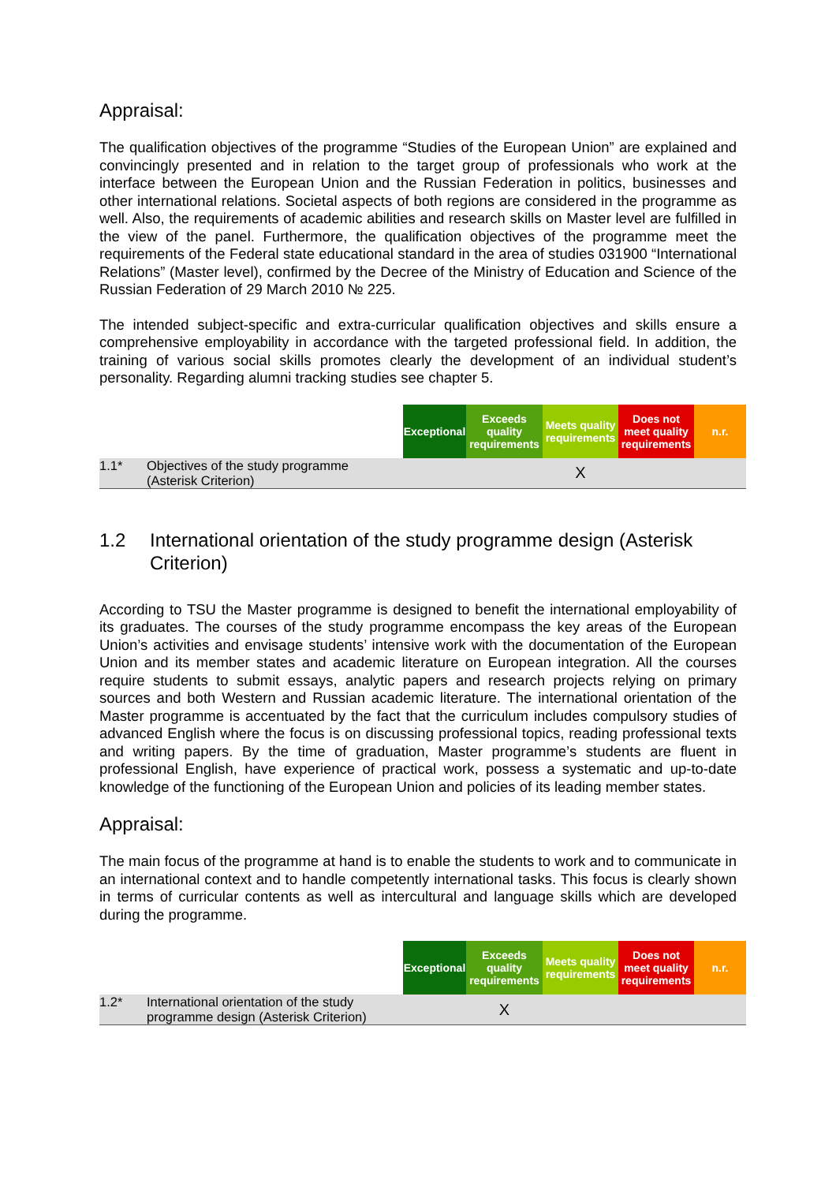Appraisal:
The qualification objectives of the programme “Studies of the European Union” are explained and convincingly presented and in relation to the target group of professionals who work at the interface between the European Union and the Russian Federation in politics, businesses and other international relations. Societal aspects of both regions are considered in the programme as well. Also, the requirements of academic abilities and research skills on Master level are fulfilled in the view of the panel. Furthermore, the qualification objectives of the programme meet the requirements of the Federal state educational standard in the area of studies 031900 “International Relations” (Master level), confirmed by the Decree of the Ministry of Education and Science of the Russian Federation of 29 March 2010 № 225.
The intended subject-specific and extra-curricular qualification objectives and skills ensure a comprehensive employability in accordance with the targeted professional field. In addition, the training of various social skills promotes clearly the development of an individual student’s personality. Regarding alumni tracking studies see chapter 5.
| | | Exceptional | Exceeds quality requirements | Meets quality requirements | Does not meet quality requirements | n.r. |
| --- | --- | --- | --- | --- | --- | --- |
| 1.1* | Objectives of the study programme (Asterisk Criterion) | | | X | | |
1.2 International orientation of the study programme design (Asterisk Criterion)
According to TSU the Master programme is designed to benefit the international employability of its graduates. The courses of the study programme encompass the key areas of the European Union’s activities and envisage students’ intensive work with the documentation of the European Union and its member states and academic literature on European integration. All the courses require students to submit essays, analytic papers and research projects relying on primary sources and both Western and Russian academic literature. The international orientation of the Master programme is accentuated by the fact that the curriculum includes compulsory studies of advanced English where the focus is on discussing professional topics, reading professional texts and writing papers. By the time of graduation, Master programme’s students are fluent in professional English, have experience of practical work, possess a systematic and up-to-date knowledge of the functioning of the European Union and policies of its leading member states.
Appraisal:
The main focus of the programme at hand is to enable the students to work and to communicate in an international context and to handle competently international tasks. This focus is clearly shown in terms of curricular contents as well as intercultural and language skills which are developed during the programme.
| | | Exceptional | Exceeds quality requirements | Meets quality requirements | Does not meet quality requirements | n.r. |
| --- | --- | --- | --- | --- | --- | --- |
| 1.2* | International orientation of the study programme design (Asterisk Criterion) | | X | | | |